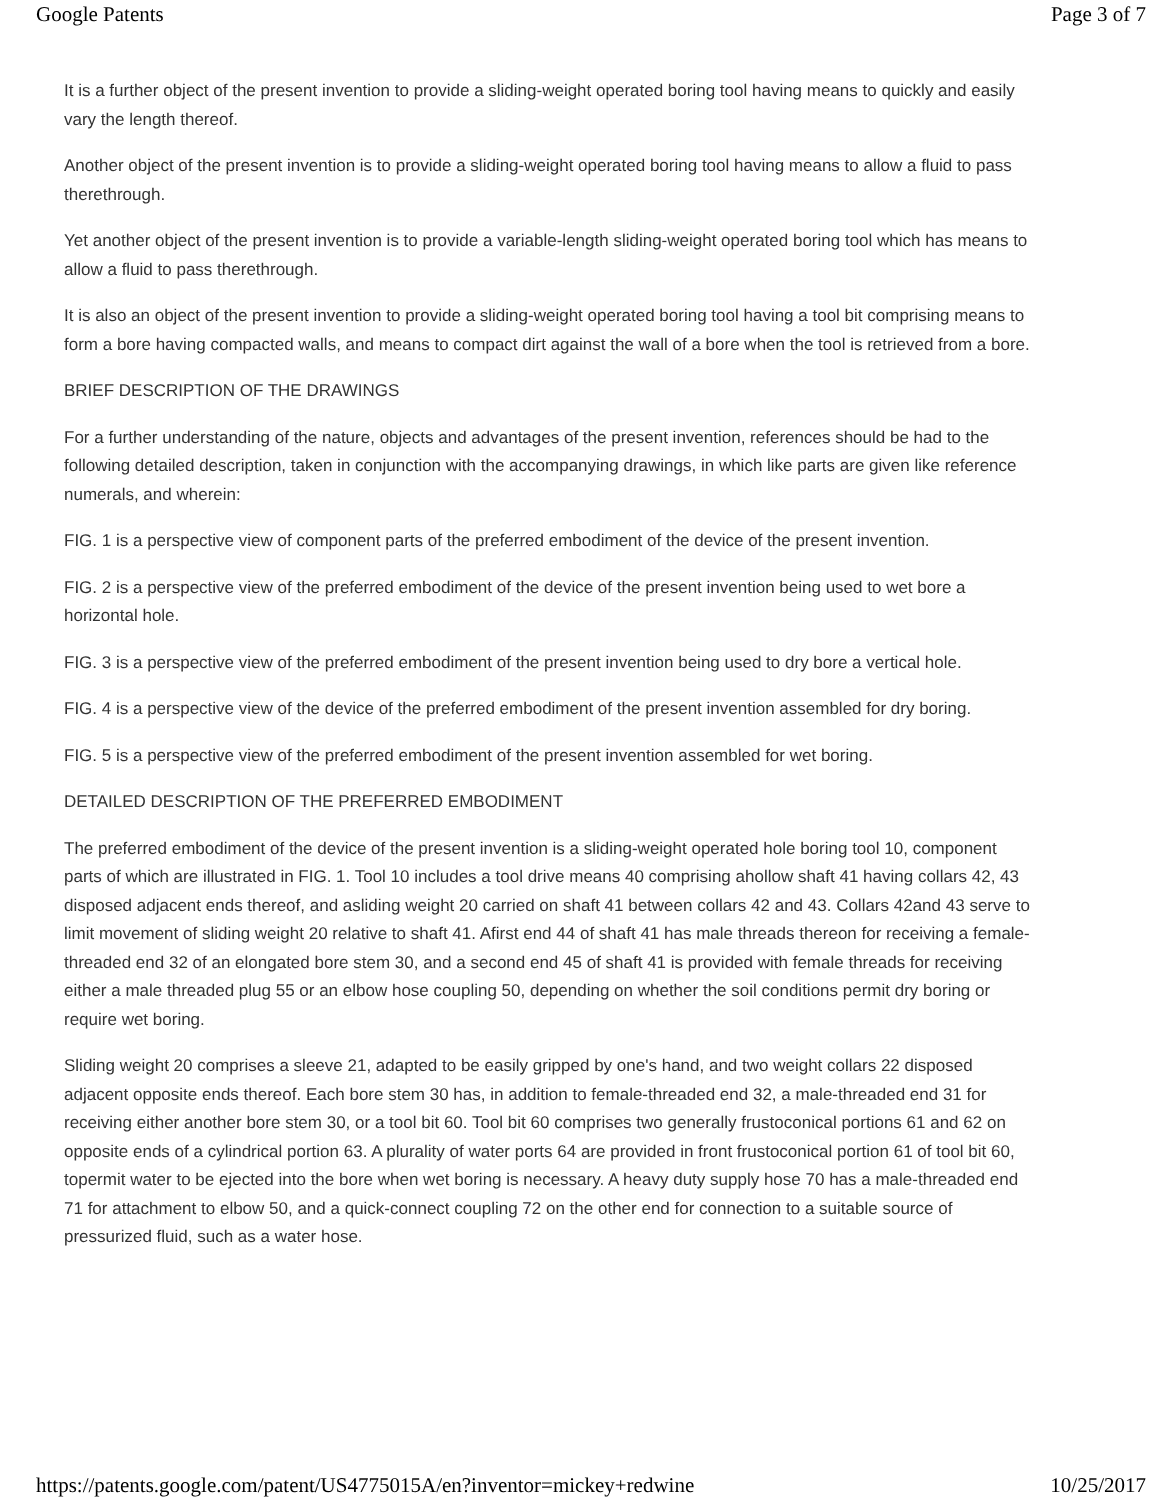Google Patents Page 3 of 7
It is a further object of the present invention to provide a sliding-weight operated boring tool having means to quickly and easily vary the length thereof.
Another object of the present invention is to provide a sliding-weight operated boring tool having means to allow a fluid to pass therethrough.
Yet another object of the present invention is to provide a variable-length sliding-weight operated boring tool which has means to allow a fluid to pass therethrough.
It is also an object of the present invention to provide a sliding-weight operated boring tool having a tool bit comprising means to form a bore having compacted walls, and means to compact dirt against the wall of a bore when the tool is retrieved from a bore.
BRIEF DESCRIPTION OF THE DRAWINGS
For a further understanding of the nature, objects and advantages of the present invention, references should be had to the following detailed description, taken in conjunction with the accompanying drawings, in which like parts are given like reference numerals, and wherein:
FIG. 1 is a perspective view of component parts of the preferred embodiment of the device of the present invention.
FIG. 2 is a perspective view of the preferred embodiment of the device of the present invention being used to wet bore a horizontal hole.
FIG. 3 is a perspective view of the preferred embodiment of the present invention being used to dry bore a vertical hole.
FIG. 4 is a perspective view of the device of the preferred embodiment of the present invention assembled for dry boring.
FIG. 5 is a perspective view of the preferred embodiment of the present invention assembled for wet boring.
DETAILED DESCRIPTION OF THE PREFERRED EMBODIMENT
The preferred embodiment of the device of the present invention is a sliding-weight operated hole boring tool 10, component parts of which are illustrated in FIG. 1. Tool 10 includes a tool drive means 40 comprising ahollow shaft 41 having collars 42, 43 disposed adjacent ends thereof, and asliding weight 20 carried on shaft 41 between collars 42 and 43. Collars 42and 43 serve to limit movement of sliding weight 20 relative to shaft 41. Afirst end 44 of shaft 41 has male threads thereon for receiving a female-threaded end 32 of an elongated bore stem 30, and a second end 45 of shaft 41 is provided with female threads for receiving either a male threaded plug 55 or an elbow hose coupling 50, depending on whether the soil conditions permit dry boring or require wet boring.
Sliding weight 20 comprises a sleeve 21, adapted to be easily gripped by one's hand, and two weight collars 22 disposed adjacent opposite ends thereof. Each bore stem 30 has, in addition to female-threaded end 32, a male-threaded end 31 for receiving either another bore stem 30, or a tool bit 60. Tool bit 60 comprises two generally frustoconical portions 61 and 62 on opposite ends of a cylindrical portion 63. A plurality of water ports 64 are provided in front frustoconical portion 61 of tool bit 60, topermit water to be ejected into the bore when wet boring is necessary. A heavy duty supply hose 70 has a male-threaded end 71 for attachment to elbow 50, and a quick-connect coupling 72 on the other end for connection to a suitable source of pressurized fluid, such as a water hose.
https://patents.google.com/patent/US4775015A/en?inventor=mickey+redwine 10/25/2017